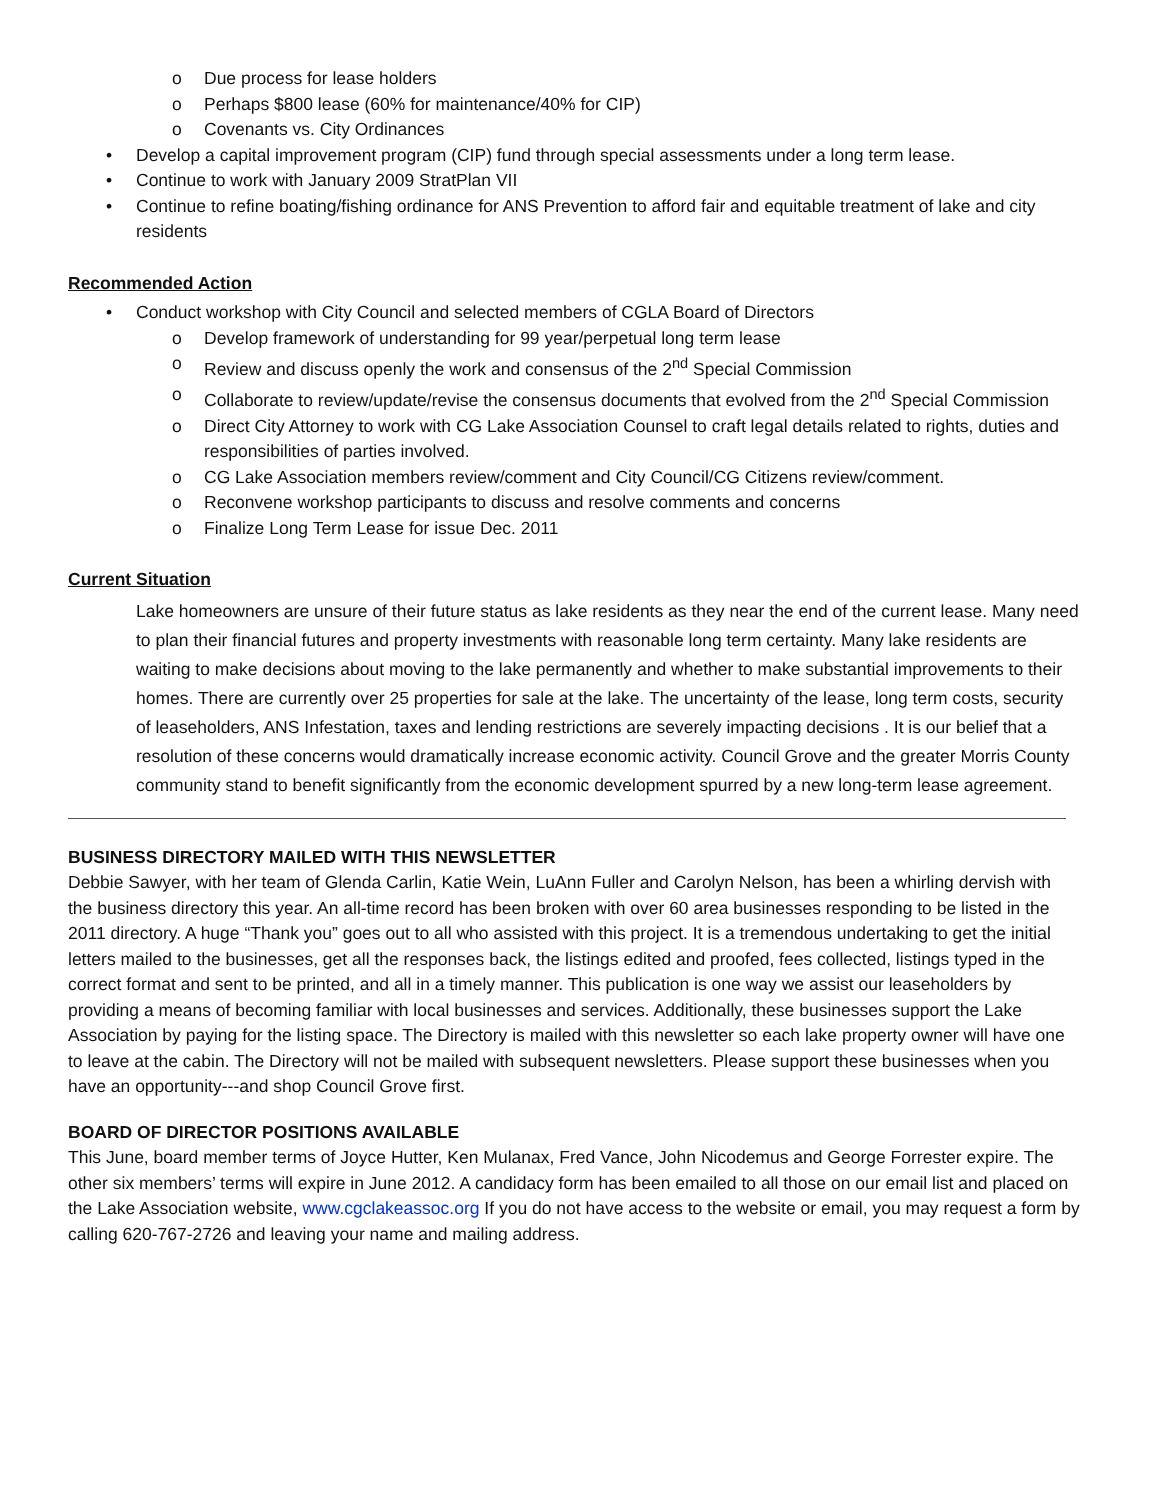o Due process for lease holders
o Perhaps $800 lease (60% for maintenance/40% for CIP)
o Covenants vs. City Ordinances
• Develop a capital improvement program (CIP) fund through special assessments under a long term lease.
• Continue to work with January 2009 StratPlan VII
• Continue to refine boating/fishing ordinance for ANS Prevention to afford fair and equitable treatment of lake and city residents
Recommended Action
• Conduct workshop with City Council and selected members of CGLA Board of Directors
o Develop framework of understanding for 99 year/perpetual long term lease
o Review and discuss openly the work and consensus of the 2<sup>nd</sup> Special Commission
o Collaborate to review/update/revise the consensus documents that evolved from the 2<sup>nd</sup> Special Commission
o Direct City Attorney to work with CG Lake Association Counsel to craft legal details related to rights, duties and responsibilities of parties involved.
o CG Lake Association members review/comment and City Council/CG Citizens review/comment.
o Reconvene workshop participants to discuss and resolve comments and concerns
o Finalize Long Term Lease for issue Dec. 2011
Current Situation
Lake homeowners are unsure of their future status as lake residents as they near the end of the current lease. Many need to plan their financial futures and property investments with reasonable long term certainty. Many lake residents are waiting to make decisions about moving to the lake permanently and whether to make substantial improvements to their homes. There are currently over 25 properties for sale at the lake. The uncertainty of the lease, long term costs, security of leaseholders, ANS Infestation, taxes and lending restrictions are severely impacting decisions . It is our belief that a resolution of these concerns would dramatically increase economic activity. Council Grove and the greater Morris County community stand to benefit significantly from the economic development spurred by a new long-term lease agreement.
BUSINESS DIRECTORY MAILED WITH THIS NEWSLETTER
Debbie Sawyer, with her team of Glenda Carlin, Katie Wein, LuAnn Fuller and Carolyn Nelson, has been a whirling dervish with the business directory this year. An all-time record has been broken with over 60 area businesses responding to be listed in the 2011 directory. A huge “Thank you” goes out to all who assisted with this project. It is a tremendous undertaking to get the initial letters mailed to the businesses, get all the responses back, the listings edited and proofed, fees collected, listings typed in the correct format and sent to be printed, and all in a timely manner. This publication is one way we assist our leaseholders by providing a means of becoming familiar with local businesses and services. Additionally, these businesses support the Lake Association by paying for the listing space. The Directory is mailed with this newsletter so each lake property owner will have one to leave at the cabin. The Directory will not be mailed with subsequent newsletters. Please support these businesses when you have an opportunity---and shop Council Grove first.
BOARD OF DIRECTOR POSITIONS AVAILABLE
This June, board member terms of Joyce Hutter, Ken Mulanax, Fred Vance, John Nicodemus and George Forrester expire. The other six members’ terms will expire in June 2012. A candidacy form has been emailed to all those on our email list and placed on the Lake Association website, www.cgclakeassoc.org If you do not have access to the website or email, you may request a form by calling 620-767-2726 and leaving your name and mailing address.